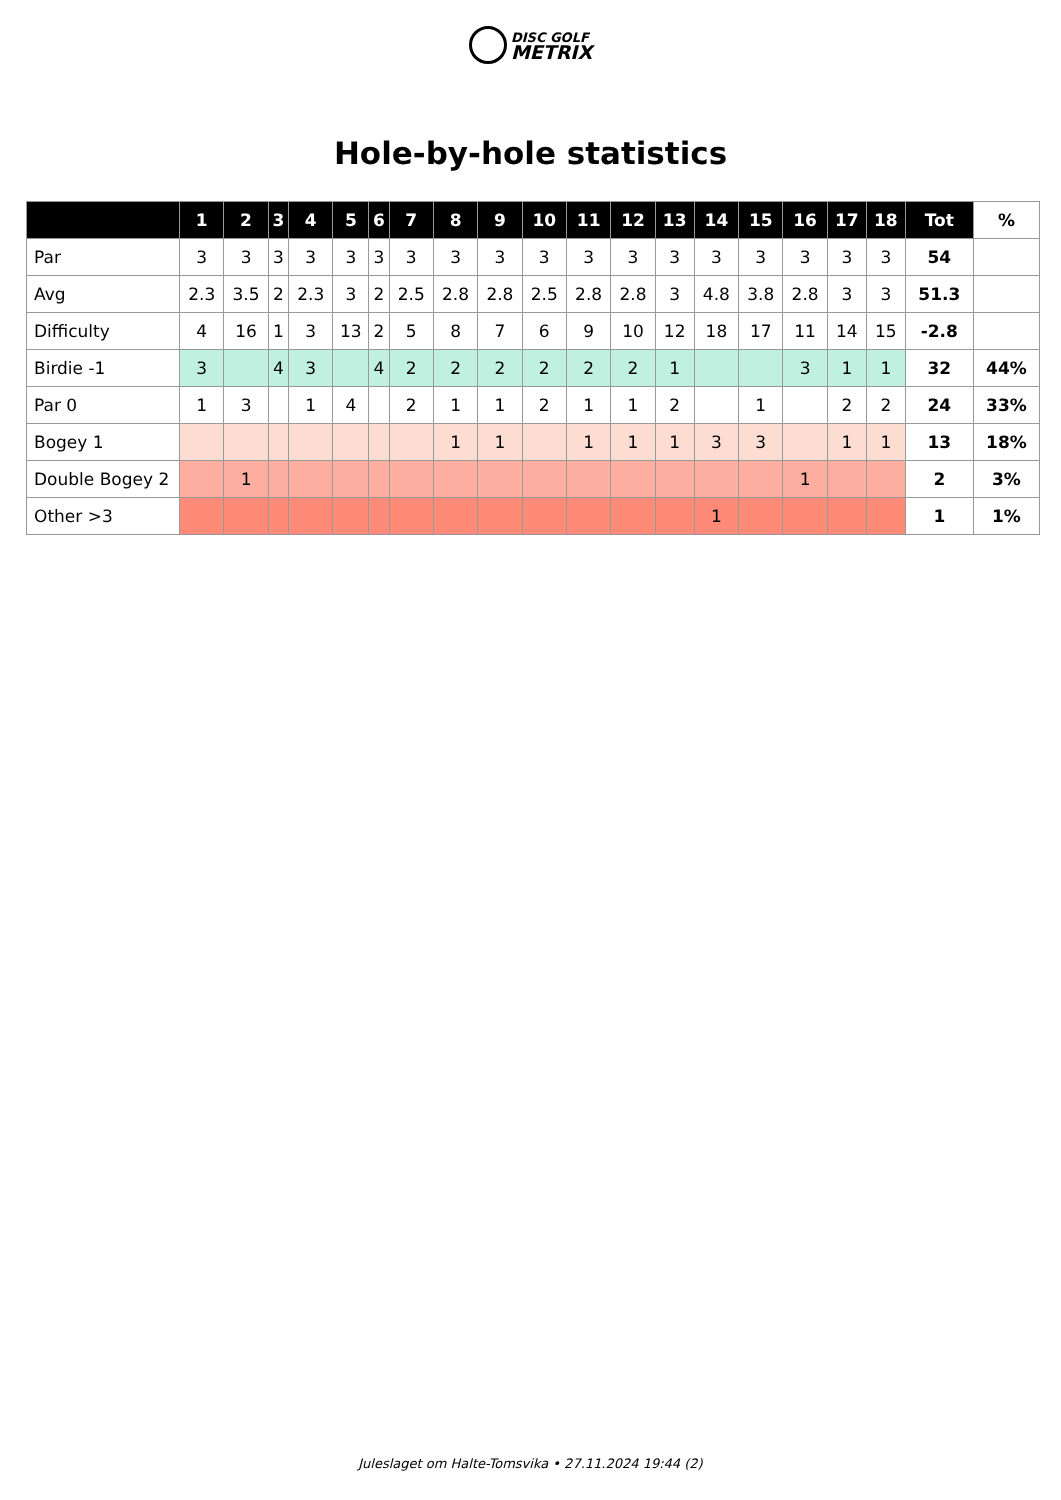DISC GOLF
METRIX
Hole-by-hole statistics
| | 1 | 2 | 3 | 4 | 5 | 6 | 7 | 8 | 9 | 10 | 11 | 12 | 13 | 14 | 15 | 16 | 17 | 18 | Tot | % |
| --- | --- | --- | --- | --- | --- | --- | --- | --- | --- | --- | --- | --- | --- | --- | --- | --- | --- | --- | --- | --- |
| Par | 3 | 3 | 3 | 3 | 3 | 3 | 3 | 3 | 3 | 3 | 3 | 3 | 3 | 3 | 3 | 3 | 3 | 3 | 54 | |
| Avg | 2.3 | 3.5 | 2 | 2.3 | 3 | 2 | 2.5 | 2.8 | 2.8 | 2.5 | 2.8 | 2.8 | 3 | 4.8 | 3.8 | 2.8 | 3 | 3 | 51.3 | |
| Difficulty | 4 | 16 | 1 | 3 | 13 | 2 | 5 | 8 | 7 | 6 | 9 | 10 | 12 | 18 | 17 | 11 | 14 | 15 | -2.8 | |
| Birdie -1 | 3 | | 4 | 3 | | 4 | 2 | 2 | 2 | 2 | 2 | 2 | 1 | | | 3 | 1 | 1 | 32 | 44% |
| Par 0 | 1 | 3 | | 1 | 4 | | 2 | 1 | 1 | 2 | 1 | 1 | 2 | | 1 | | 2 | 2 | 24 | 33% |
| Bogey 1 | | | | | | | | 1 | 1 | | 1 | 1 | 1 | 3 | 3 | | 1 | 1 | 13 | 18% |
| Double Bogey 2 | | 1 | | | | | | | | | | | | | | 1 | | | 2 | 3% |
| Other >3 | | | | | | | | | | | | | | 1 | | | | | 1 | 1% |
Juleslaget om Halte-Tomsvika • 27.11.2024 19:44 (2)